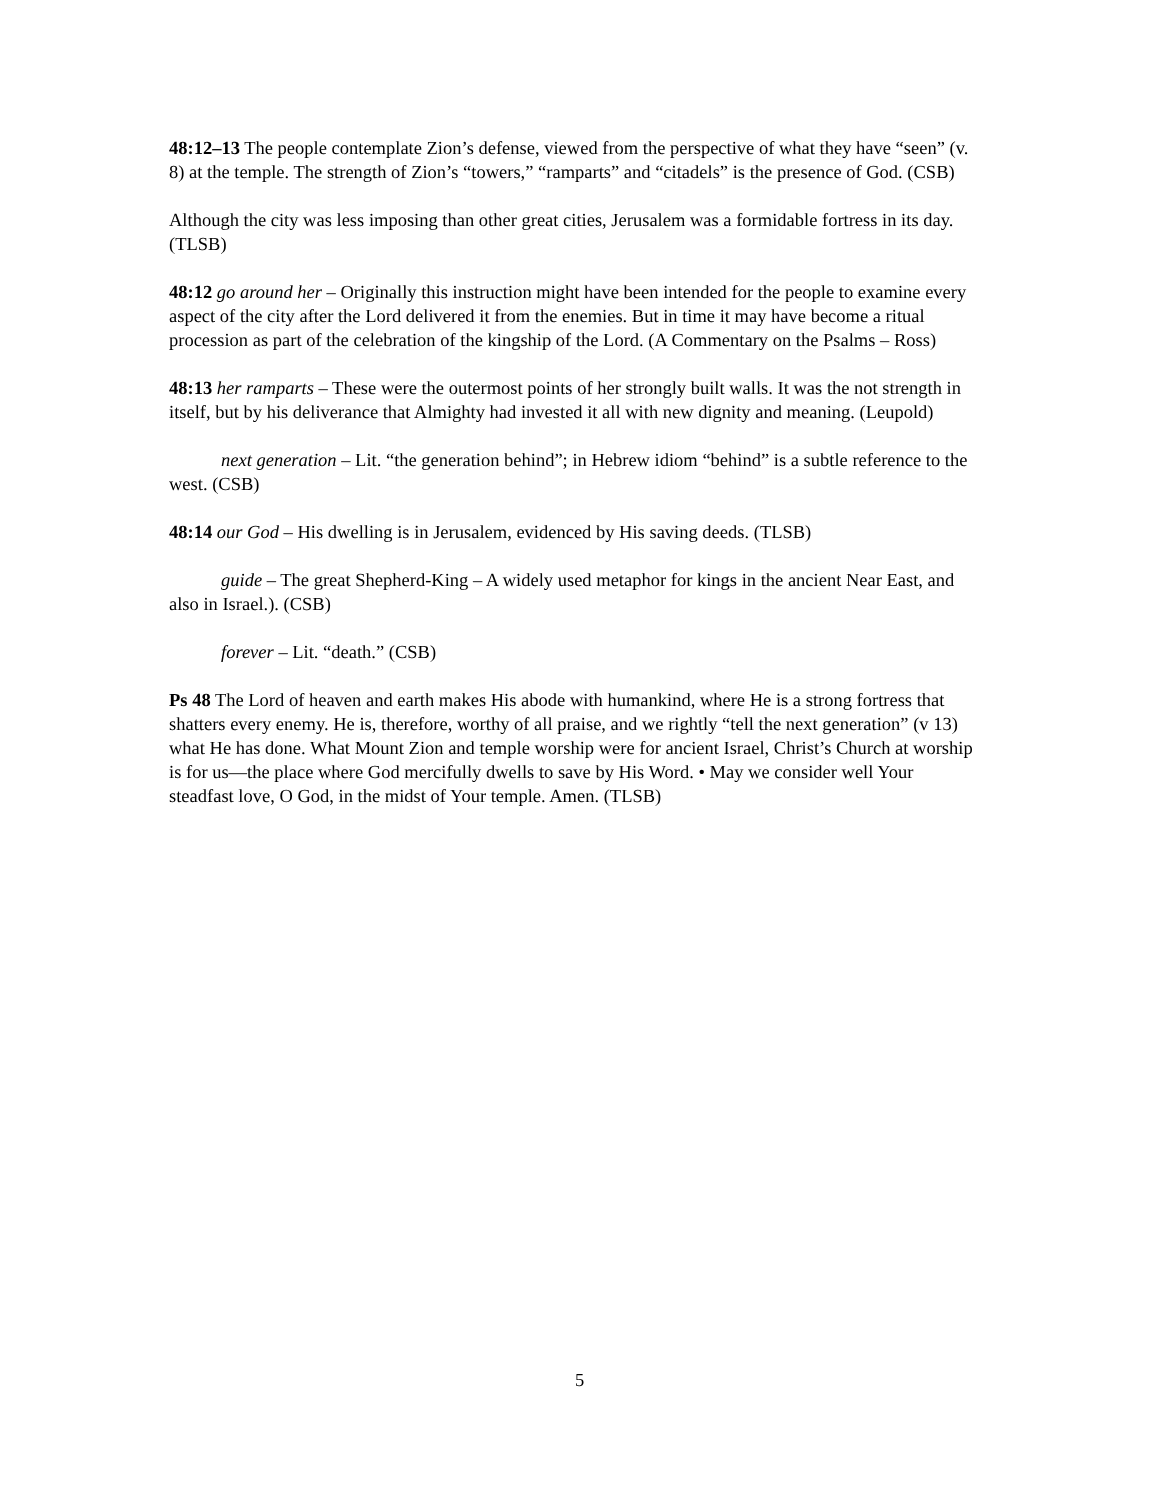48:12–13 The people contemplate Zion’s defense, viewed from the perspective of what they have “seen” (v. 8) at the temple. The strength of Zion’s “towers,” “ramparts” and “citadels” is the presence of God. (CSB)
Although the city was less imposing than other great cities, Jerusalem was a formidable fortress in its day. (TLSB)
48:12 go around her – Originally this instruction might have been intended for the people to examine every aspect of the city after the Lord delivered it from the enemies. But in time it may have become a ritual procession as part of the celebration of the kingship of the Lord. (A Commentary on the Psalms – Ross)
48:13 her ramparts – These were the outermost points of her strongly built walls. It was the not strength in itself, but by his deliverance that Almighty had invested it all with new dignity and meaning. (Leupold)
next generation – Lit. “the generation behind”; in Hebrew idiom “behind” is a subtle reference to the west. (CSB)
48:14 our God – His dwelling is in Jerusalem, evidenced by His saving deeds. (TLSB)
guide – The great Shepherd-King – A widely used metaphor for kings in the ancient Near East, and also in Israel.). (CSB)
forever – Lit. “death.” (CSB)
Ps 48 The Lord of heaven and earth makes His abode with humankind, where He is a strong fortress that shatters every enemy. He is, therefore, worthy of all praise, and we rightly “tell the next generation” (v 13) what He has done. What Mount Zion and temple worship were for ancient Israel, Christ’s Church at worship is for us—the place where God mercifully dwells to save by His Word. • May we consider well Your steadfast love, O God, in the midst of Your temple. Amen. (TLSB)
5